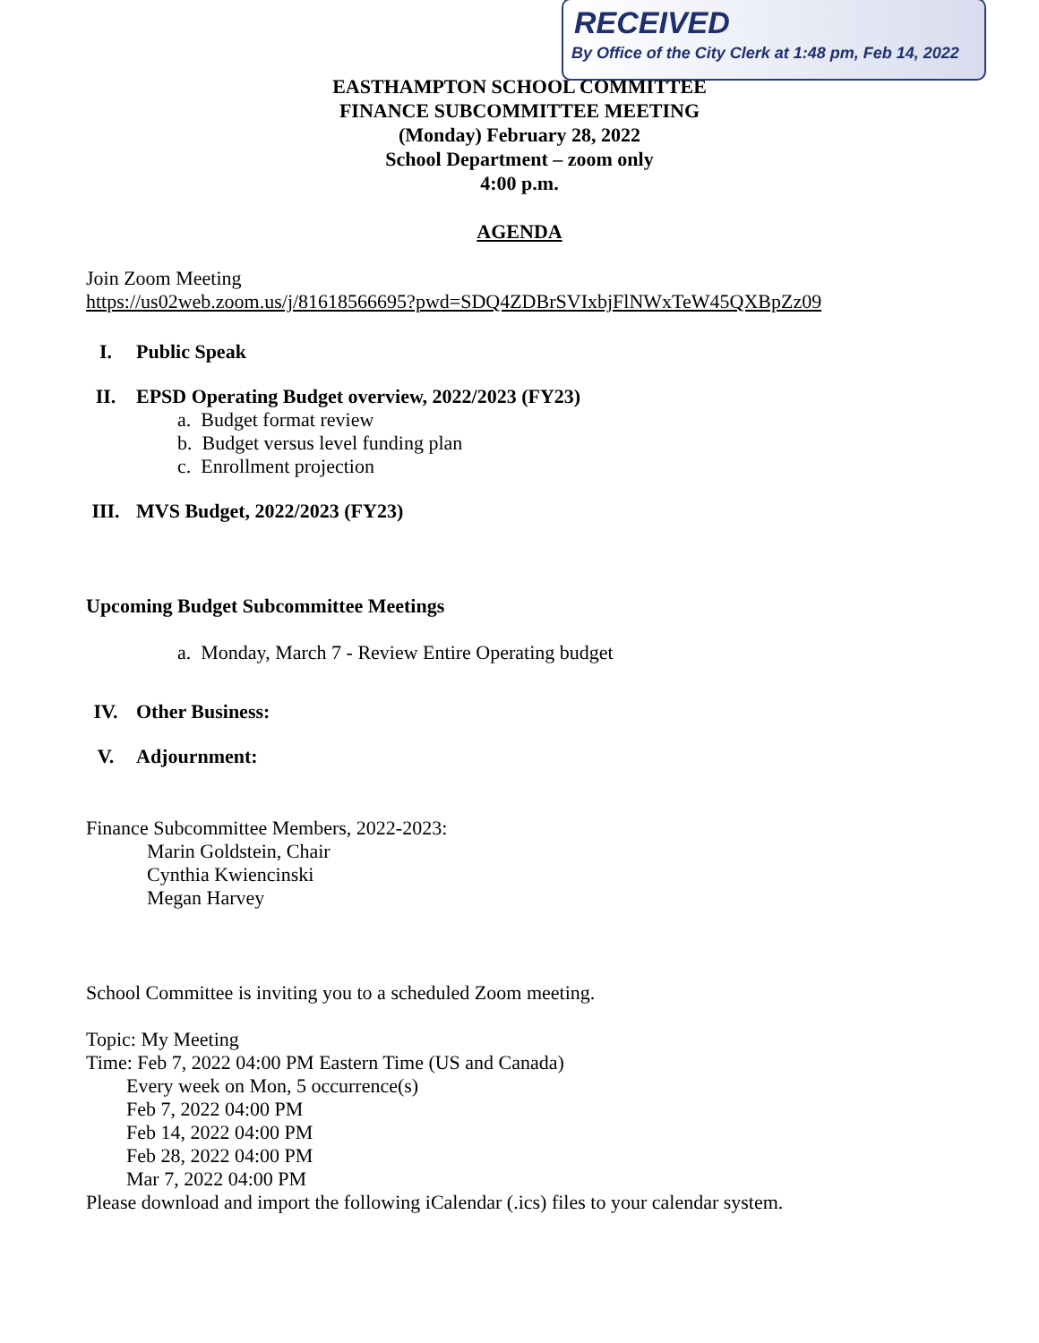RECEIVED
By Office of the City Clerk at 1:48 pm, Feb 14, 2022
EASTHAMPTON SCHOOL COMMITTEE
FINANCE SUBCOMMITTEE MEETING
(Monday) February 28, 2022
School Department – zoom only
4:00 p.m.
AGENDA
Join Zoom Meeting
https://us02web.zoom.us/j/81618566695?pwd=SDQ4ZDBrSVIxbjFlNWxTeW45QXBpZz09
I. Public Speak
II. EPSD Operating Budget overview, 2022/2023 (FY23)
a. Budget format review
b. Budget versus level funding plan
c. Enrollment projection
III. MVS Budget, 2022/2023 (FY23)
Upcoming Budget Subcommittee Meetings
a. Monday, March 7 - Review Entire Operating budget
IV. Other Business:
V. Adjournment:
Finance Subcommittee Members, 2022-2023:
Marin Goldstein, Chair
Cynthia Kwiencinski
Megan Harvey
School Committee is inviting you to a scheduled Zoom meeting.
Topic: My Meeting
Time: Feb 7, 2022 04:00 PM Eastern Time (US and Canada)
Every week on Mon, 5 occurrence(s)
Feb 7, 2022 04:00 PM
Feb 14, 2022 04:00 PM
Feb 28, 2022 04:00 PM
Mar 7, 2022 04:00 PM
Please download and import the following iCalendar (.ics) files to your calendar system.